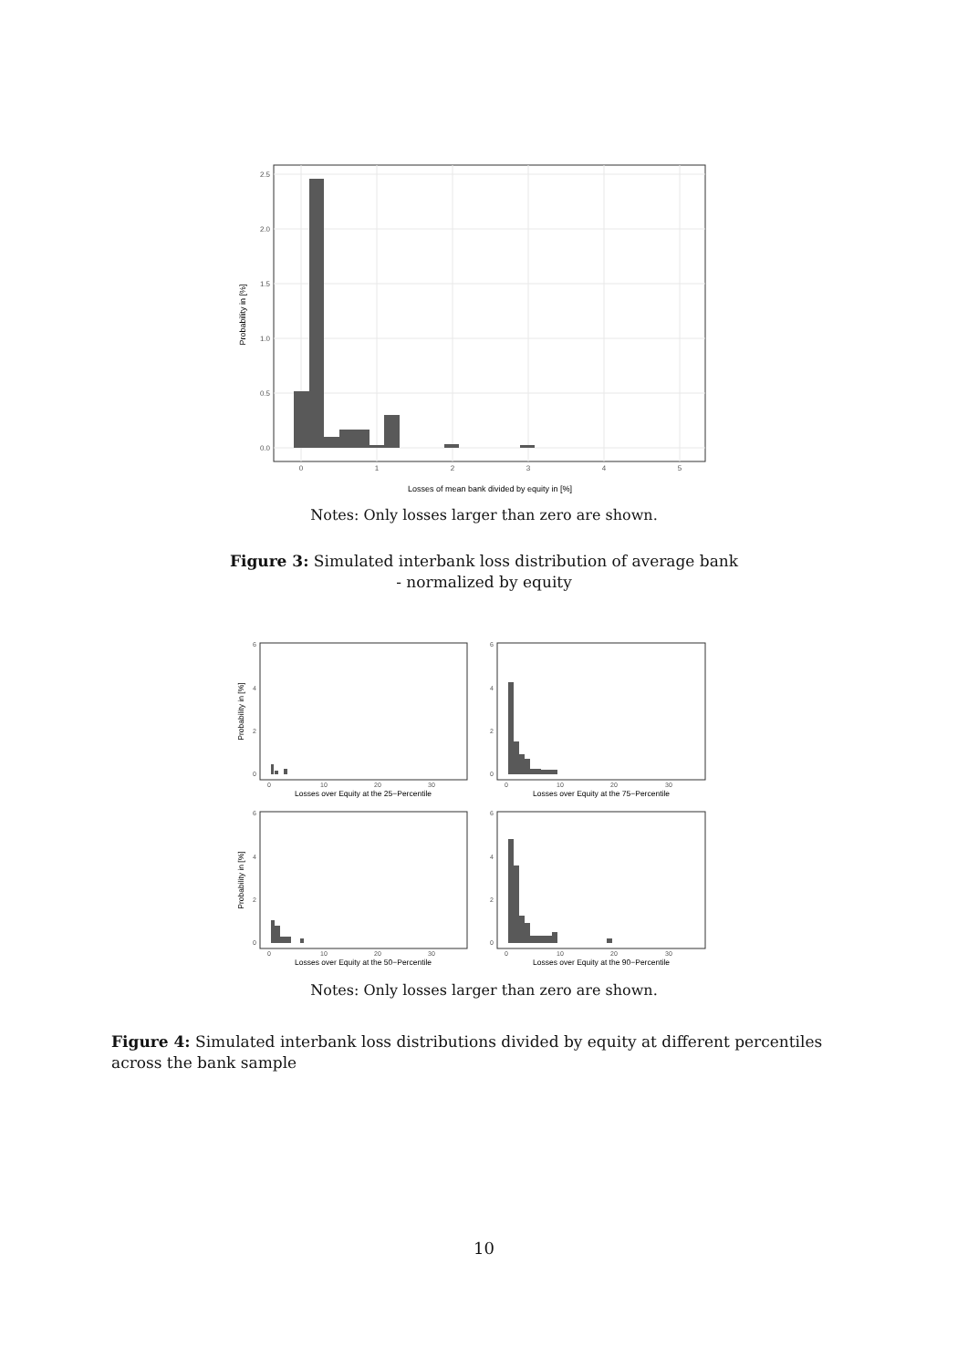2.5
2.0
1.5
1.0
0.5
0.0
0
1
2
3
4
5
Losses of mean bank divided by equity in [%]
Probability in [%]
Notes: Only losses larger than zero are shown.
Figure 3: Simulated interbank loss distribution of average bank
- normalized by equity
6
4
2
0
6
4
2
0
6
4
2
0
6
4
2
0
0
10
20
30
0
10
20
30
0
10
20
30
0
10
20
30
Losses over Equity at the 25−Percentile
Losses over Equity at the 75−Percentile
Losses over Equity at the 50−Percentile
Losses over Equity at the 90−Percentile
Probability in [%]
Probability in [%]
Notes: Only losses larger than zero are shown.
Figure 4: Simulated interbank loss distributions divided by equity at different percentiles across the bank sample
10